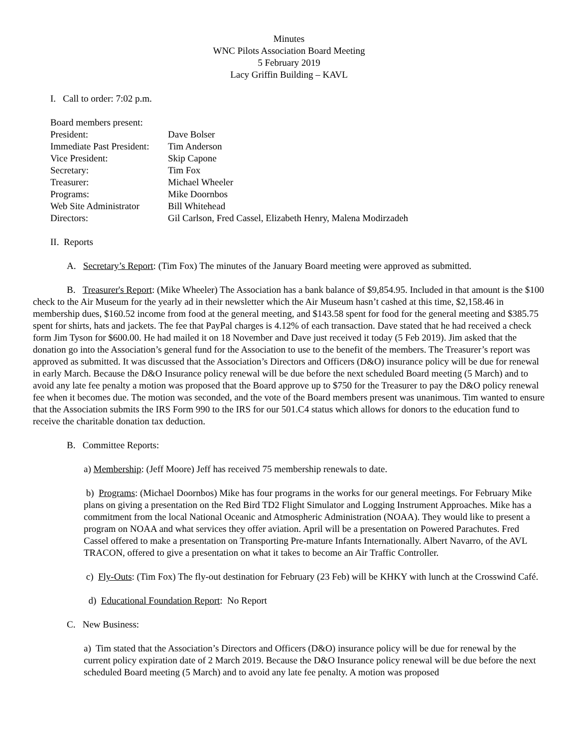Minutes
WNC Pilots Association Board Meeting
5 February 2019
Lacy Griffin Building – KAVL
I. Call to order: 7:02 p.m.
| Board members present: | |
| President: | Dave Bolser |
| Immediate Past President: | Tim Anderson |
| Vice President: | Skip Capone |
| Secretary: | Tim Fox |
| Treasurer: | Michael Wheeler |
| Programs: | Mike Doornbos |
| Web Site Administrator | Bill Whitehead |
| Directors: | Gil Carlson, Fred Cassel, Elizabeth Henry, Malena Modirzadeh |
II. Reports
A. Secretary’s Report: (Tim Fox) The minutes of the January Board meeting were approved as submitted.
B. Treasurer's Report: (Mike Wheeler) The Association has a bank balance of $9,854.95. Included in that amount is the $100 check to the Air Museum for the yearly ad in their newsletter which the Air Museum hasn’t cashed at this time, $2,158.46 in membership dues, $160.52 income from food at the general meeting, and $143.58 spent for food for the general meeting and $385.75 spent for shirts, hats and jackets. The fee that PayPal charges is 4.12% of each transaction. Dave stated that he had received a check form Jim Tyson for $600.00. He had mailed it on 18 November and Dave just received it today (5 Feb 2019). Jim asked that the donation go into the Association’s general fund for the Association to use to the benefit of the members. The Treasurer’s report was approved as submitted. It was discussed that the Association’s Directors and Officers (D&O) insurance policy will be due for renewal in early March. Because the D&O Insurance policy renewal will be due before the next scheduled Board meeting (5 March) and to avoid any late fee penalty a motion was proposed that the Board approve up to $750 for the Treasurer to pay the D&O policy renewal fee when it becomes due. The motion was seconded, and the vote of the Board members present was unanimous. Tim wanted to ensure that the Association submits the IRS Form 990 to the IRS for our 501.C4 status which allows for donors to the education fund to receive the charitable donation tax deduction.
B. Committee Reports:
a) Membership: (Jeff Moore) Jeff has received 75 membership renewals to date.
b) Programs: (Michael Doornbos) Mike has four programs in the works for our general meetings. For February Mike plans on giving a presentation on the Red Bird TD2 Flight Simulator and Logging Instrument Approaches. Mike has a commitment from the local National Oceanic and Atmospheric Administration (NOAA). They would like to present a program on NOAA and what services they offer aviation. April will be a presentation on Powered Parachutes. Fred Cassel offered to make a presentation on Transporting Pre-mature Infants Internationally. Albert Navarro, of the AVL TRACON, offered to give a presentation on what it takes to become an Air Traffic Controller.
c) Fly-Outs: (Tim Fox) The fly-out destination for February (23 Feb) will be KHKY with lunch at the Crosswind Café.
d) Educational Foundation Report: No Report
C. New Business:
a) Tim stated that the Association’s Directors and Officers (D&O) insurance policy will be due for renewal by the current policy expiration date of 2 March 2019. Because the D&O Insurance policy renewal will be due before the next scheduled Board meeting (5 March) and to avoid any late fee penalty. A motion was proposed